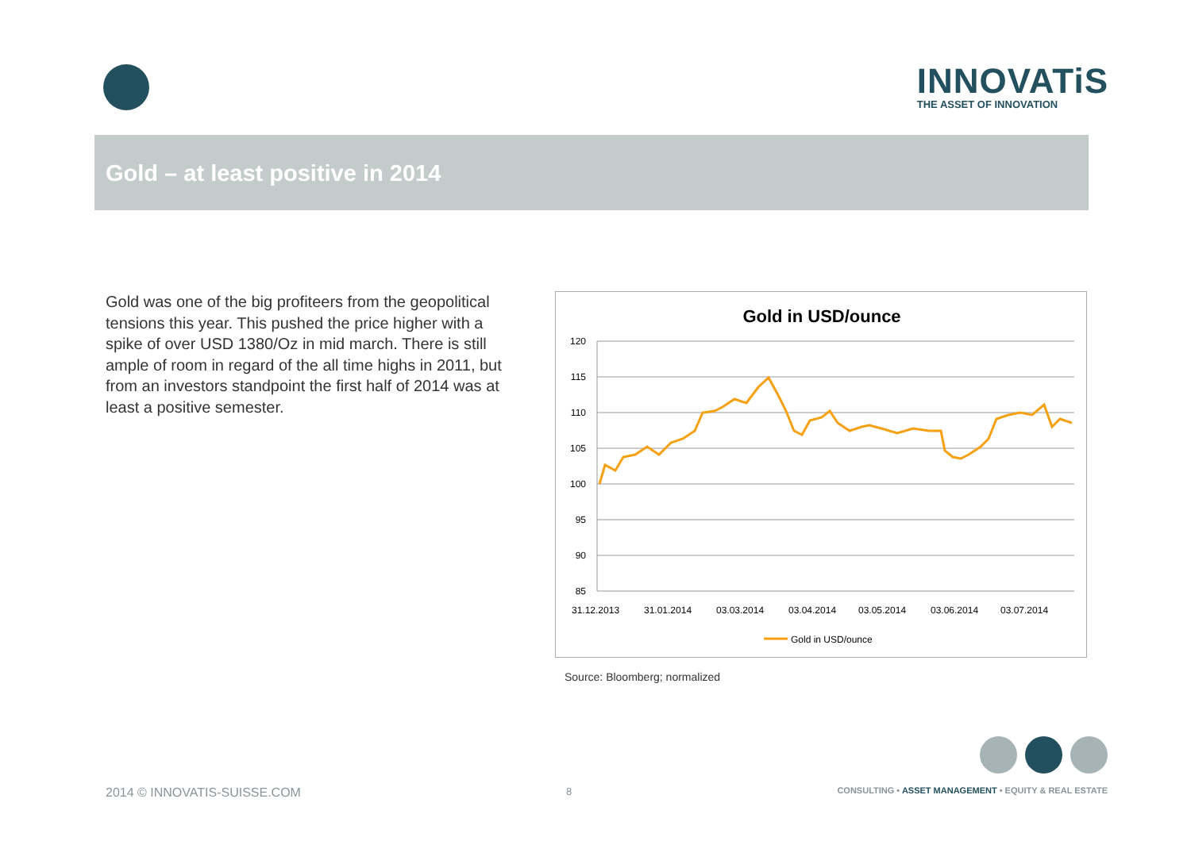INNOVATiS
THE ASSET OF INNOVATION
Gold – at least positive in 2014
Gold was one of the big profiteers from the geopolitical tensions this year. This pushed the price higher with a spike of over USD 1380/Oz in mid march. There is still ample of room in regard of the all time highs in 2011, but from an investors standpoint the first half of 2014 was at least a positive semester.
Gold in USD/ounce
120
115
110
105
100
95
90
85
31.12.2013
31.01.2014
03.03.2014
03.04.2014
03.05.2014
03.06.2014
03.07.2014
Gold in USD/ounce
Source: Bloomberg; normalized
2014 © INNOVATIS-SUISSE.COM 8 CONSULTING • ASSET MANAGEMENT • EQUITY & REAL ESTATE